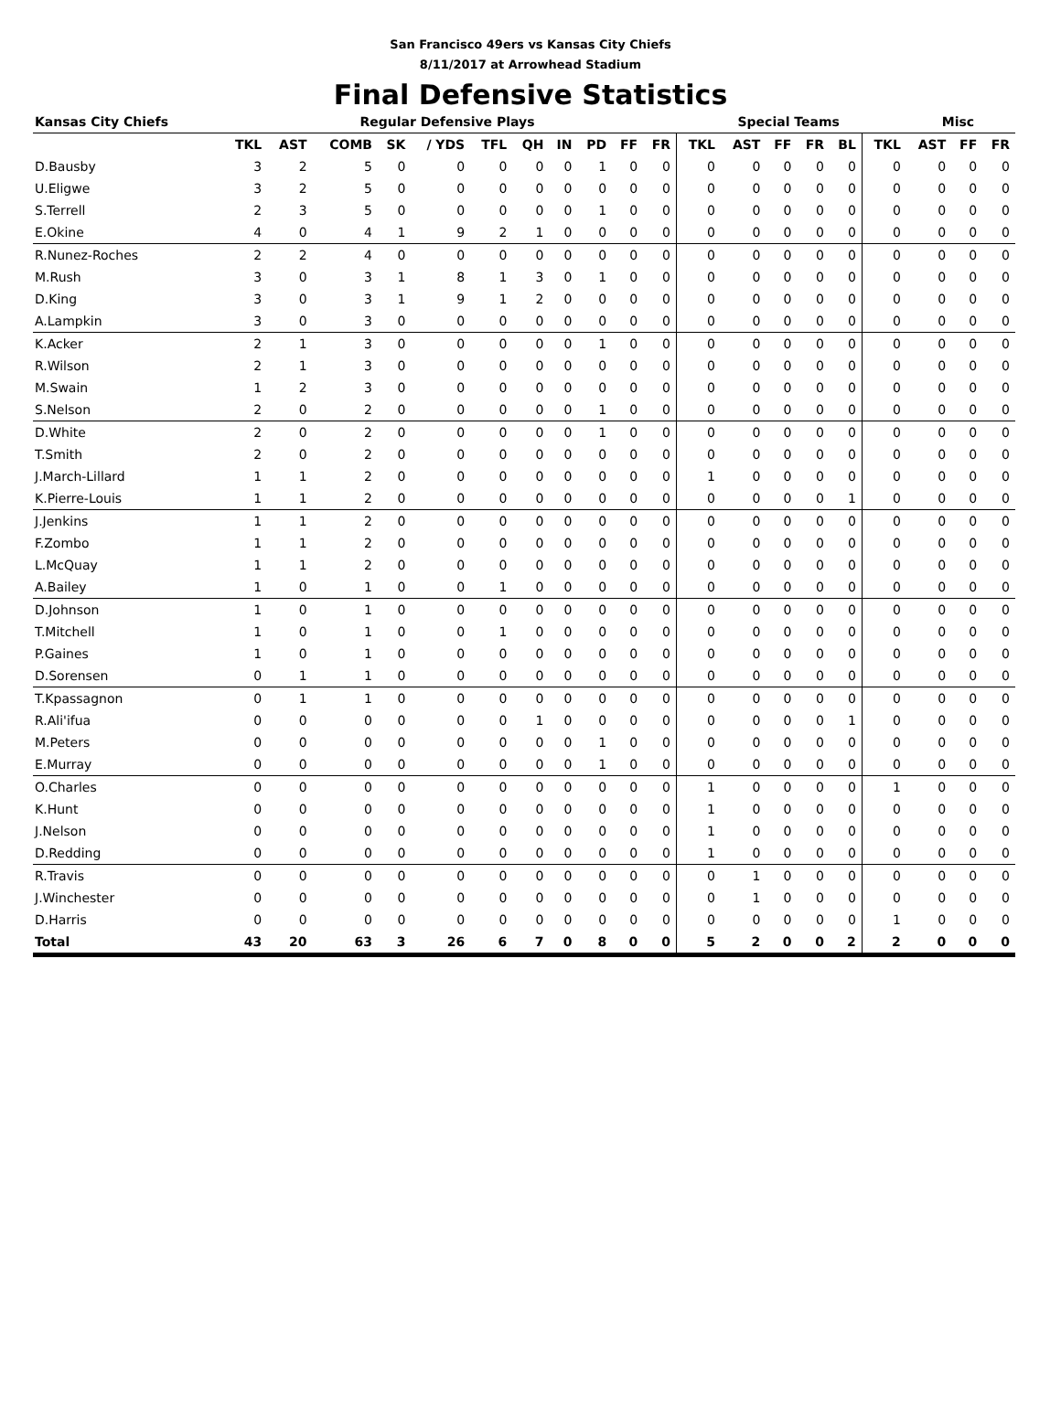San Francisco 49ers vs Kansas City Chiefs
8/11/2017 at Arrowhead Stadium
Final Defensive Statistics
| Kansas City Chiefs | Regular Defensive Plays | | | | | | | | | | | Special Teams | | | | | | Misc | | |
| --- | --- | --- | --- | --- | --- | --- | --- | --- | --- | --- | --- | --- | --- | --- | --- | --- | --- | --- | --- | --- |
| | TKL | AST | COMB | SK | / YDS | TFL | QH | IN | PD | FF | FR | TKL | AST | FF | FR | BL | TKL | AST | FF | FR |
| D.Bausby | 3 | 2 | 5 | 0 | 0 | 0 | 0 | 0 | 1 | 0 | 0 | 0 | 0 | 0 | 0 | 0 | 0 | 0 | 0 | 0 |
| U.Eligwe | 3 | 2 | 5 | 0 | 0 | 0 | 0 | 0 | 0 | 0 | 0 | 0 | 0 | 0 | 0 | 0 | 0 | 0 | 0 | 0 |
| S.Terrell | 2 | 3 | 5 | 0 | 0 | 0 | 0 | 0 | 1 | 0 | 0 | 0 | 0 | 0 | 0 | 0 | 0 | 0 | 0 | 0 |
| E.Okine | 4 | 0 | 4 | 1 | 9 | 2 | 1 | 0 | 0 | 0 | 0 | 0 | 0 | 0 | 0 | 0 | 0 | 0 | 0 | 0 |
| R.Nunez-Roches | 2 | 2 | 4 | 0 | 0 | 0 | 0 | 0 | 0 | 0 | 0 | 0 | 0 | 0 | 0 | 0 | 0 | 0 | 0 | 0 |
| M.Rush | 3 | 0 | 3 | 1 | 8 | 1 | 3 | 0 | 1 | 0 | 0 | 0 | 0 | 0 | 0 | 0 | 0 | 0 | 0 | 0 |
| D.King | 3 | 0 | 3 | 1 | 9 | 1 | 2 | 0 | 0 | 0 | 0 | 0 | 0 | 0 | 0 | 0 | 0 | 0 | 0 | 0 |
| A.Lampkin | 3 | 0 | 3 | 0 | 0 | 0 | 0 | 0 | 0 | 0 | 0 | 0 | 0 | 0 | 0 | 0 | 0 | 0 | 0 | 0 |
| K.Acker | 2 | 1 | 3 | 0 | 0 | 0 | 0 | 0 | 1 | 0 | 0 | 0 | 0 | 0 | 0 | 0 | 0 | 0 | 0 | 0 |
| R.Wilson | 2 | 1 | 3 | 0 | 0 | 0 | 0 | 0 | 0 | 0 | 0 | 0 | 0 | 0 | 0 | 0 | 0 | 0 | 0 | 0 |
| M.Swain | 1 | 2 | 3 | 0 | 0 | 0 | 0 | 0 | 0 | 0 | 0 | 0 | 0 | 0 | 0 | 0 | 0 | 0 | 0 | 0 |
| S.Nelson | 2 | 0 | 2 | 0 | 0 | 0 | 0 | 0 | 1 | 0 | 0 | 0 | 0 | 0 | 0 | 0 | 0 | 0 | 0 | 0 |
| D.White | 2 | 0 | 2 | 0 | 0 | 0 | 0 | 0 | 1 | 0 | 0 | 0 | 0 | 0 | 0 | 0 | 0 | 0 | 0 | 0 |
| T.Smith | 2 | 0 | 2 | 0 | 0 | 0 | 0 | 0 | 0 | 0 | 0 | 0 | 0 | 0 | 0 | 0 | 0 | 0 | 0 | 0 |
| J.March-Lillard | 1 | 1 | 2 | 0 | 0 | 0 | 0 | 0 | 0 | 0 | 0 | 1 | 0 | 0 | 0 | 0 | 0 | 0 | 0 | 0 |
| K.Pierre-Louis | 1 | 1 | 2 | 0 | 0 | 0 | 0 | 0 | 0 | 0 | 0 | 0 | 0 | 0 | 0 | 1 | 0 | 0 | 0 | 0 |
| J.Jenkins | 1 | 1 | 2 | 0 | 0 | 0 | 0 | 0 | 0 | 0 | 0 | 0 | 0 | 0 | 0 | 0 | 0 | 0 | 0 | 0 |
| F.Zombo | 1 | 1 | 2 | 0 | 0 | 0 | 0 | 0 | 0 | 0 | 0 | 0 | 0 | 0 | 0 | 0 | 0 | 0 | 0 | 0 |
| L.McQuay | 1 | 1 | 2 | 0 | 0 | 0 | 0 | 0 | 0 | 0 | 0 | 0 | 0 | 0 | 0 | 0 | 0 | 0 | 0 | 0 |
| A.Bailey | 1 | 0 | 1 | 0 | 0 | 1 | 0 | 0 | 0 | 0 | 0 | 0 | 0 | 0 | 0 | 0 | 0 | 0 | 0 | 0 |
| D.Johnson | 1 | 0 | 1 | 0 | 0 | 0 | 0 | 0 | 0 | 0 | 0 | 0 | 0 | 0 | 0 | 0 | 0 | 0 | 0 | 0 |
| T.Mitchell | 1 | 0 | 1 | 0 | 0 | 1 | 0 | 0 | 0 | 0 | 0 | 0 | 0 | 0 | 0 | 0 | 0 | 0 | 0 | 0 |
| P.Gaines | 1 | 0 | 1 | 0 | 0 | 0 | 0 | 0 | 0 | 0 | 0 | 0 | 0 | 0 | 0 | 0 | 0 | 0 | 0 | 0 |
| D.Sorensen | 0 | 1 | 1 | 0 | 0 | 0 | 0 | 0 | 0 | 0 | 0 | 0 | 0 | 0 | 0 | 0 | 0 | 0 | 0 | 0 |
| T.Kpassagnon | 0 | 1 | 1 | 0 | 0 | 0 | 0 | 0 | 0 | 0 | 0 | 0 | 0 | 0 | 0 | 0 | 0 | 0 | 0 | 0 |
| R.Ali'ifua | 0 | 0 | 0 | 0 | 0 | 0 | 1 | 0 | 0 | 0 | 0 | 0 | 0 | 0 | 0 | 1 | 0 | 0 | 0 | 0 |
| M.Peters | 0 | 0 | 0 | 0 | 0 | 0 | 0 | 0 | 1 | 0 | 0 | 0 | 0 | 0 | 0 | 0 | 0 | 0 | 0 | 0 |
| E.Murray | 0 | 0 | 0 | 0 | 0 | 0 | 0 | 0 | 1 | 0 | 0 | 0 | 0 | 0 | 0 | 0 | 0 | 0 | 0 | 0 |
| O.Charles | 0 | 0 | 0 | 0 | 0 | 0 | 0 | 0 | 0 | 0 | 0 | 1 | 0 | 0 | 0 | 0 | 1 | 0 | 0 | 0 |
| K.Hunt | 0 | 0 | 0 | 0 | 0 | 0 | 0 | 0 | 0 | 0 | 0 | 1 | 0 | 0 | 0 | 0 | 0 | 0 | 0 | 0 |
| J.Nelson | 0 | 0 | 0 | 0 | 0 | 0 | 0 | 0 | 0 | 0 | 0 | 1 | 0 | 0 | 0 | 0 | 0 | 0 | 0 | 0 |
| D.Redding | 0 | 0 | 0 | 0 | 0 | 0 | 0 | 0 | 0 | 0 | 0 | 1 | 0 | 0 | 0 | 0 | 0 | 0 | 0 | 0 |
| R.Travis | 0 | 0 | 0 | 0 | 0 | 0 | 0 | 0 | 0 | 0 | 0 | 0 | 1 | 0 | 0 | 0 | 0 | 0 | 0 | 0 |
| J.Winchester | 0 | 0 | 0 | 0 | 0 | 0 | 0 | 0 | 0 | 0 | 0 | 0 | 1 | 0 | 0 | 0 | 0 | 0 | 0 | 0 |
| D.Harris | 0 | 0 | 0 | 0 | 0 | 0 | 0 | 0 | 0 | 0 | 0 | 0 | 0 | 0 | 0 | 0 | 1 | 0 | 0 | 0 |
| Total | 43 | 20 | 63 | 3 | 26 | 6 | 7 | 0 | 8 | 0 | 0 | 5 | 2 | 0 | 0 | 2 | 2 | 0 | 0 | 0 |